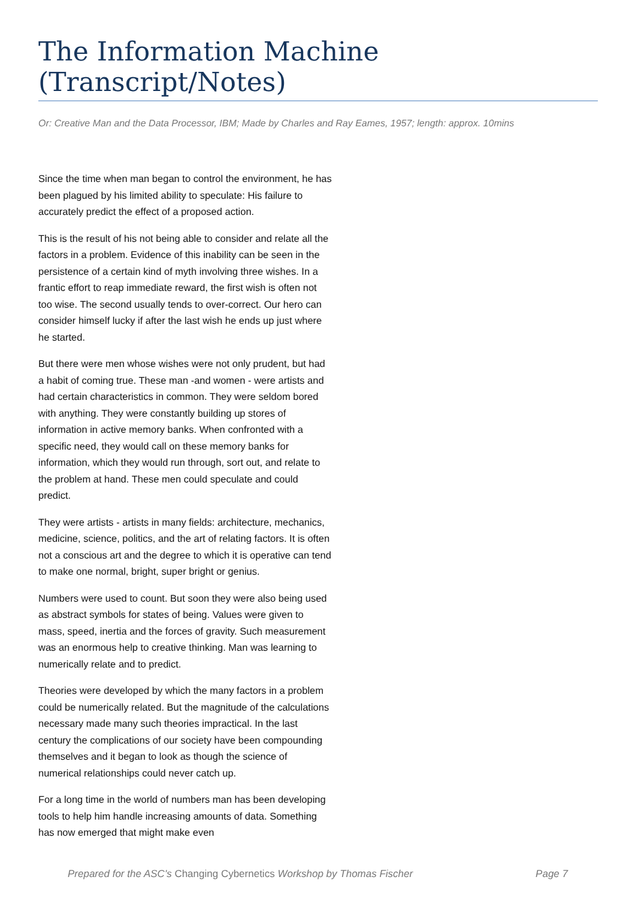The Information Machine (Transcript/Notes)
Or: Creative Man and the Data Processor, IBM; Made by Charles and Ray Eames, 1957; length: approx. 10mins
Since the time when man began to control the environment, he has been plagued by his limited ability to speculate: His failure to accurately predict the effect of a proposed action.
This is the result of his not being able to consider and relate all the factors in a problem. Evidence of this inability can be seen in the persistence of a certain kind of myth involving three wishes. In a frantic effort to reap immediate reward, the first wish is often not too wise. The second usually tends to over-correct. Our hero can consider himself lucky if after the last wish he ends up just where he started.
But there were men whose wishes were not only prudent, but had a habit of coming true. These man -and women - were artists and had certain characteristics in common. They were seldom bored with anything. They were constantly building up stores of information in active memory banks. When confronted with a specific need, they would call on these memory banks for information, which they would run through, sort out, and relate to the problem at hand. These men could speculate and could predict.
They were artists - artists in many fields: architecture, mechanics, medicine, science, politics, and the art of relating factors. It is often not a conscious art and the degree to which it is operative can tend to make one normal, bright, super bright or genius.
Numbers were used to count. But soon they were also being used as abstract symbols for states of being. Values were given to mass, speed, inertia and the forces of gravity. Such measurement was an enormous help to creative thinking. Man was learning to numerically relate and to predict.
Theories were developed by which the many factors in a problem could be numerically related. But the magnitude of the calculations necessary made many such theories impractical. In the last century the complications of our society have been compounding themselves and it began to look as though the science of numerical relationships could never catch up.
For a long time in the world of numbers man has been developing tools to help him handle increasing amounts of data. Something has now emerged that might make even
Prepared for the ASC's Changing Cybernetics Workshop by Thomas Fischer Page 7